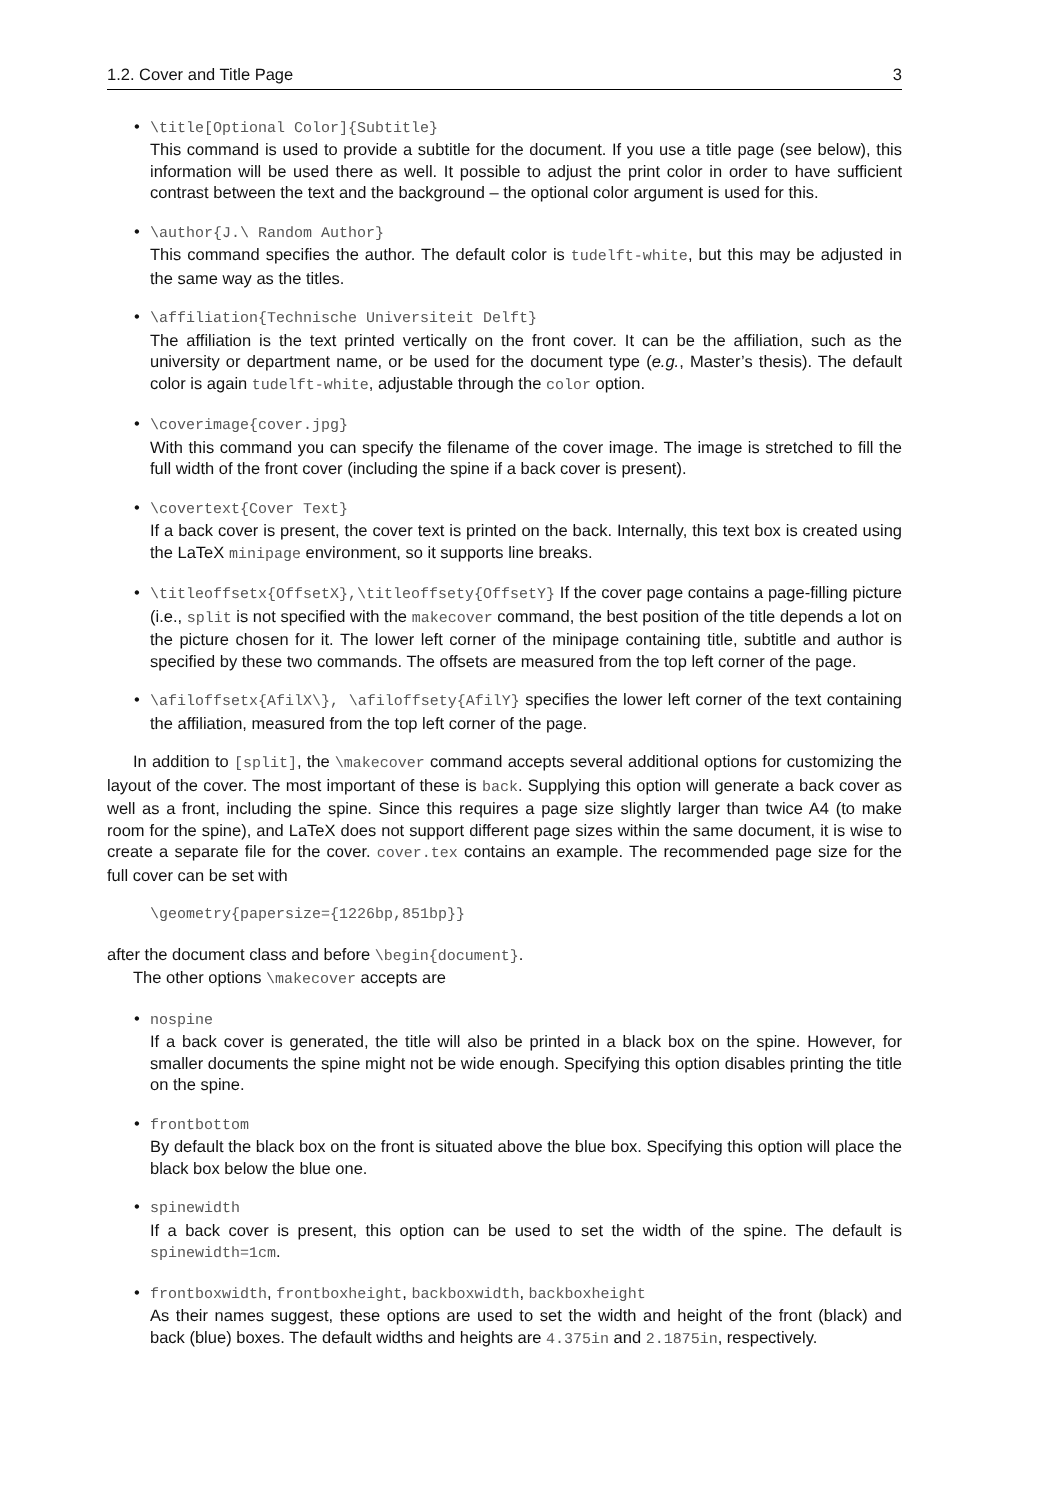1.2. Cover and Title Page 3
• \title[Optional Color]{Subtitle}
This command is used to provide a subtitle for the document. If you use a title page (see below), this information will be used there as well. It possible to adjust the print color in order to have sufficient contrast between the text and the background – the optional color argument is used for this.
• \author{J.\ Random Author}
This command specifies the author. The default color is tudelft-white, but this may be adjusted in the same way as the titles.
• \affiliation{Technische Universiteit Delft}
The affiliation is the text printed vertically on the front cover. It can be the affiliation, such as the university or department name, or be used for the document type (e.g., Master’s thesis). The default color is again tudelft-white, adjustable through the color option.
• \coverimage{cover.jpg}
With this command you can specify the filename of the cover image. The image is stretched to fill the full width of the front cover (including the spine if a back cover is present).
• \covertext{Cover Text}
If a back cover is present, the cover text is printed on the back. Internally, this text box is created using the LaTeX minipage environment, so it supports line breaks.
• \titleoffsetx{OffsetX},\titleoffsety{OffsetY} If the cover page contains a page-filling picture (i.e., split is not specified with the makecover command, the best position of the title depends a lot on the picture chosen for it. The lower left corner of the minipage containing title, subtitle and author is specified by these two commands. The offsets are measured from the top left corner of the page.
• \afiloffsetx{AfilX\}, \afiloffsety{AfilY} specifies the lower left corner of the text containing the affiliation, measured from the top left corner of the page.
In addition to [split], the \makecover command accepts several additional options for customizing the layout of the cover. The most important of these is back. Supplying this option will generate a back cover as well as a front, including the spine. Since this requires a page size slightly larger than twice A4 (to make room for the spine), and LaTeX does not support different page sizes within the same document, it is wise to create a separate file for the cover. cover.tex contains an example. The recommended page size for the full cover can be set with
\geometry{papersize={1226bp,851bp}}
after the document class and before \begin{document}.
The other options \makecover accepts are
• nospine
If a back cover is generated, the title will also be printed in a black box on the spine. However, for smaller documents the spine might not be wide enough. Specifying this option disables printing the title on the spine.
• frontbottom
By default the black box on the front is situated above the blue box. Specifying this option will place the black box below the blue one.
• spinewidth
If a back cover is present, this option can be used to set the width of the spine. The default is spinewidth=1cm.
• frontboxwidth, frontboxheight, backboxwidth, backboxheight
As their names suggest, these options are used to set the width and height of the front (black) and back (blue) boxes. The default widths and heights are 4.375in and 2.1875in, respectively.